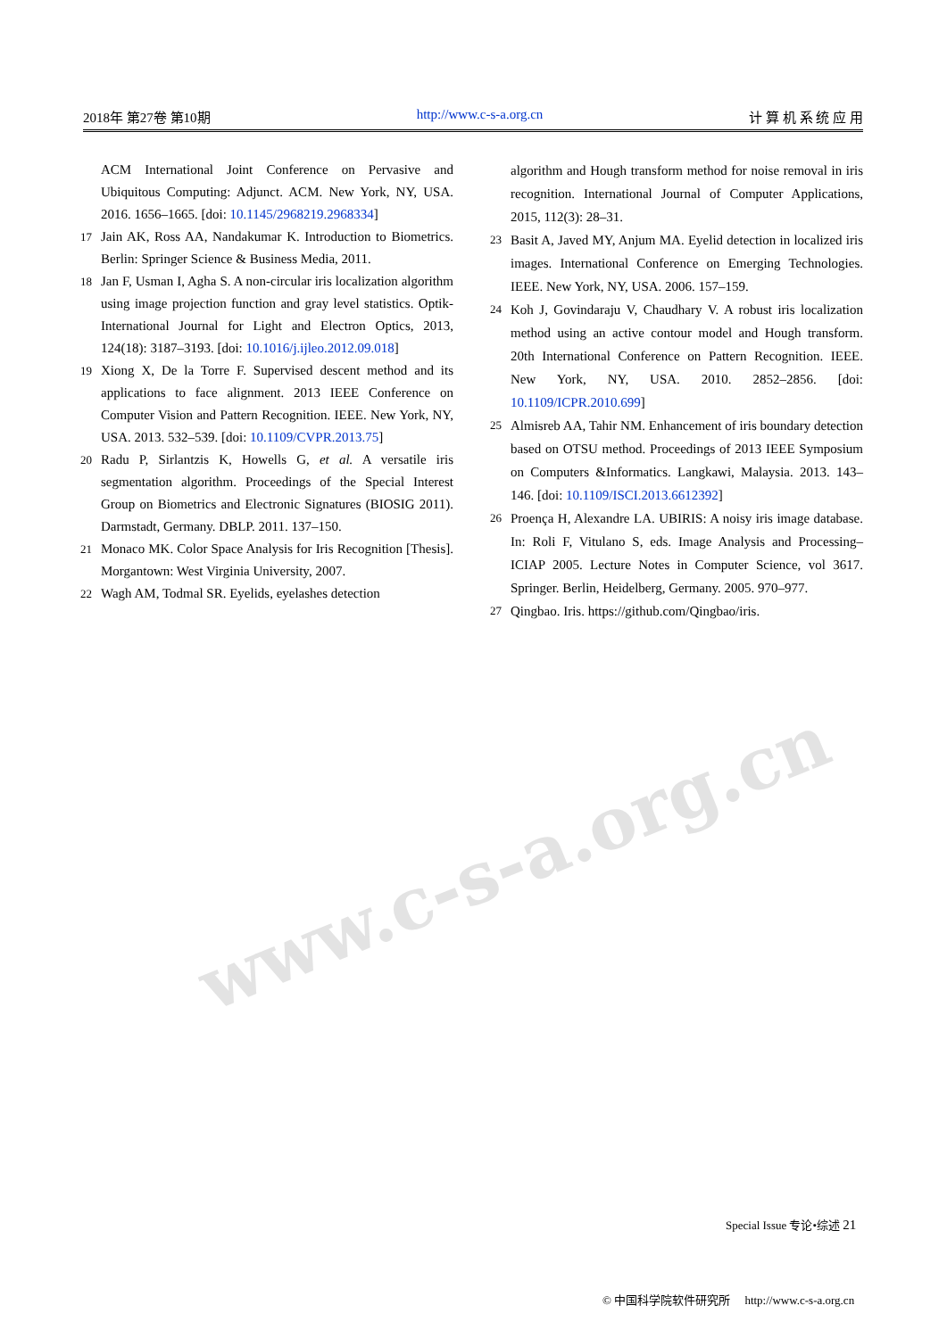www.c-s-a.org.cn
2018年 第27卷 第10期 http://www.c-s-a.org.cn 计 算 机 系 统 应 用
ACM International Joint Conference on Pervasive and Ubiquitous Computing: Adjunct. ACM. New York, NY, USA. 2016. 1656–1665. [doi: 10.1145/2968219.2968334]
17 Jain AK, Ross AA, Nandakumar K. Introduction to Biometrics. Berlin: Springer Science & Business Media, 2011.
18 Jan F, Usman I, Agha S. A non-circular iris localization algorithm using image projection function and gray level statistics. Optik-International Journal for Light and Electron Optics, 2013, 124(18): 3187–3193. [doi: 10.1016/j.ijleo.2012.09.018]
19 Xiong X, De la Torre F. Supervised descent method and its applications to face alignment. 2013 IEEE Conference on Computer Vision and Pattern Recognition. IEEE. New York, NY, USA. 2013. 532–539. [doi: 10.1109/CVPR.2013.75]
20 Radu P, Sirlantzis K, Howells G, et al. A versatile iris segmentation algorithm. Proceedings of the Special Interest Group on Biometrics and Electronic Signatures (BIOSIG 2011). Darmstadt, Germany. DBLP. 2011. 137–150.
21 Monaco MK. Color Space Analysis for Iris Recognition [Thesis]. Morgantown: West Virginia University, 2007.
22 Wagh AM, Todmal SR. Eyelids, eyelashes detection
algorithm and Hough transform method for noise removal in iris recognition. International Journal of Computer Applications, 2015, 112(3): 28–31.
23 Basit A, Javed MY, Anjum MA. Eyelid detection in localized iris images. International Conference on Emerging Technologies. IEEE. New York, NY, USA. 2006. 157–159.
24 Koh J, Govindaraju V, Chaudhary V. A robust iris localization method using an active contour model and Hough transform. 20th International Conference on Pattern Recognition. IEEE. New York, NY, USA. 2010. 2852–2856. [doi: 10.1109/ICPR.2010.699]
25 Almisreb AA, Tahir NM. Enhancement of iris boundary detection based on OTSU method. Proceedings of 2013 IEEE Symposium on Computers &Informatics. Langkawi, Malaysia. 2013. 143–146. [doi: 10.1109/ISCI.2013.6612392]
26 Proença H, Alexandre LA. UBIRIS: A noisy iris image database. In: Roli F, Vitulano S, eds. Image Analysis and Processing–ICIAP 2005. Lecture Notes in Computer Science, vol 3617. Springer. Berlin, Heidelberg, Germany. 2005. 970–977.
27 Qingbao. Iris. https://github.com/Qingbao/iris.
Special Issue 专论•综述 21
© 中国科学院软件研究所 http://www.c-s-a.org.cn